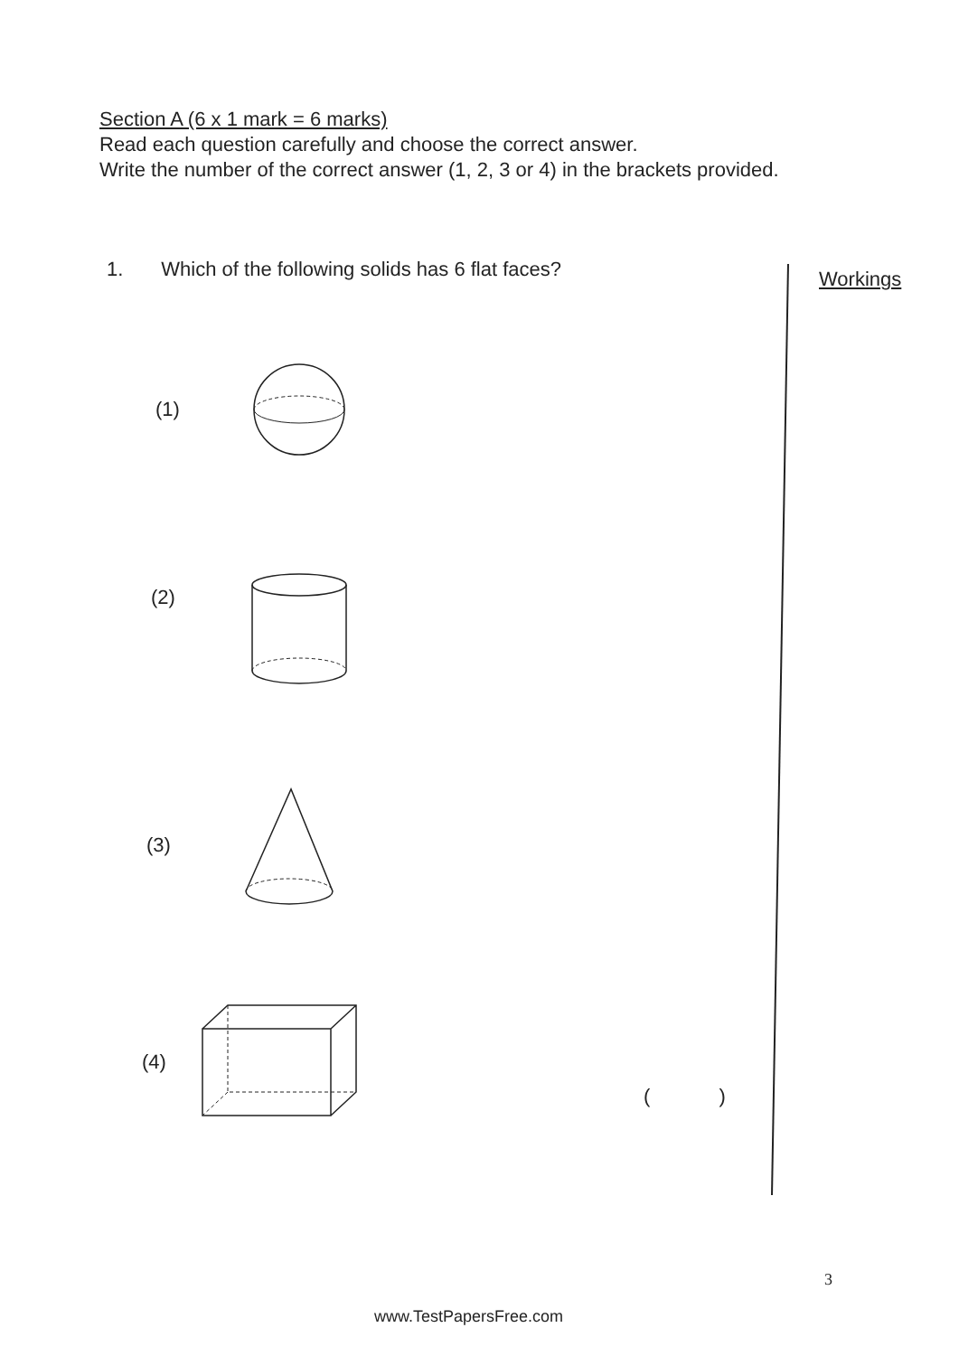Section A (6 x 1 mark = 6 marks)
Read each question carefully and choose the correct answer.
Write the number of the correct answer (1, 2, 3 or 4) in the brackets provided.
1. Which of the following solids has 6 flat faces?
Workings
(1)
(2)
(3)
(4)
( )
3
www.TestPapersFree.com